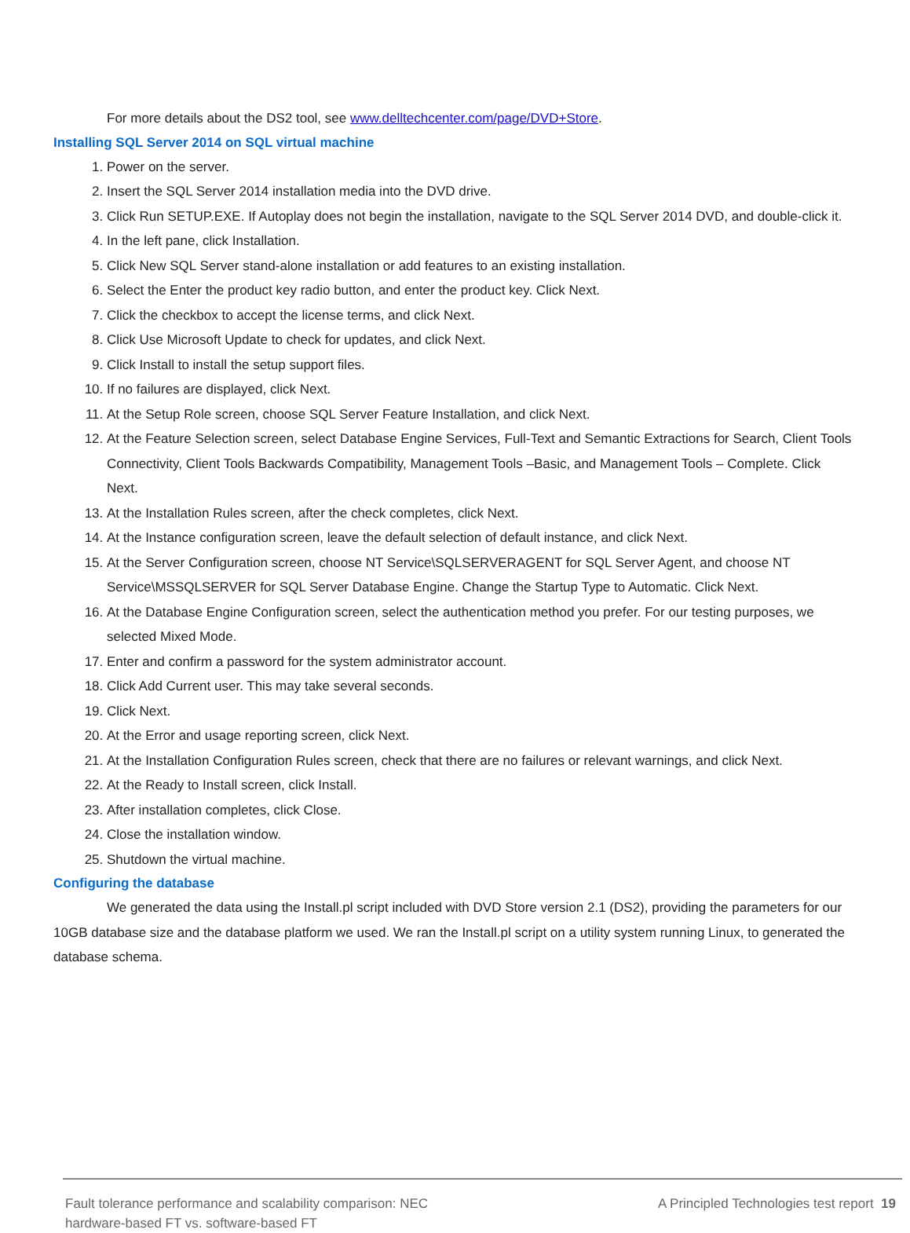For more details about the DS2 tool, see www.delltechcenter.com/page/DVD+Store.
Installing SQL Server 2014 on SQL virtual machine
1. Power on the server.
2. Insert the SQL Server 2014 installation media into the DVD drive.
3. Click Run SETUP.EXE. If Autoplay does not begin the installation, navigate to the SQL Server 2014 DVD, and double-click it.
4. In the left pane, click Installation.
5. Click New SQL Server stand-alone installation or add features to an existing installation.
6. Select the Enter the product key radio button, and enter the product key. Click Next.
7. Click the checkbox to accept the license terms, and click Next.
8. Click Use Microsoft Update to check for updates, and click Next.
9. Click Install to install the setup support files.
10. If no failures are displayed, click Next.
11. At the Setup Role screen, choose SQL Server Feature Installation, and click Next.
12. At the Feature Selection screen, select Database Engine Services, Full-Text and Semantic Extractions for Search, Client Tools Connectivity, Client Tools Backwards Compatibility, Management Tools –Basic, and Management Tools – Complete. Click Next.
13. At the Installation Rules screen, after the check completes, click Next.
14. At the Instance configuration screen, leave the default selection of default instance, and click Next.
15. At the Server Configuration screen, choose NT Service\SQLSERVERAGENT for SQL Server Agent, and choose NT Service\MSSQLSERVER for SQL Server Database Engine. Change the Startup Type to Automatic. Click Next.
16. At the Database Engine Configuration screen, select the authentication method you prefer. For our testing purposes, we selected Mixed Mode.
17. Enter and confirm a password for the system administrator account.
18. Click Add Current user. This may take several seconds.
19. Click Next.
20. At the Error and usage reporting screen, click Next.
21. At the Installation Configuration Rules screen, check that there are no failures or relevant warnings, and click Next.
22. At the Ready to Install screen, click Install.
23. After installation completes, click Close.
24. Close the installation window.
25. Shutdown the virtual machine.
Configuring the database
We generated the data using the Install.pl script included with DVD Store version 2.1 (DS2), providing the parameters for our 10GB database size and the database platform we used. We ran the Install.pl script on a utility system running Linux, to generated the database schema.
Fault tolerance performance and scalability comparison: NEC
hardware-based FT vs. software-based FT
A Principled Technologies test report 19